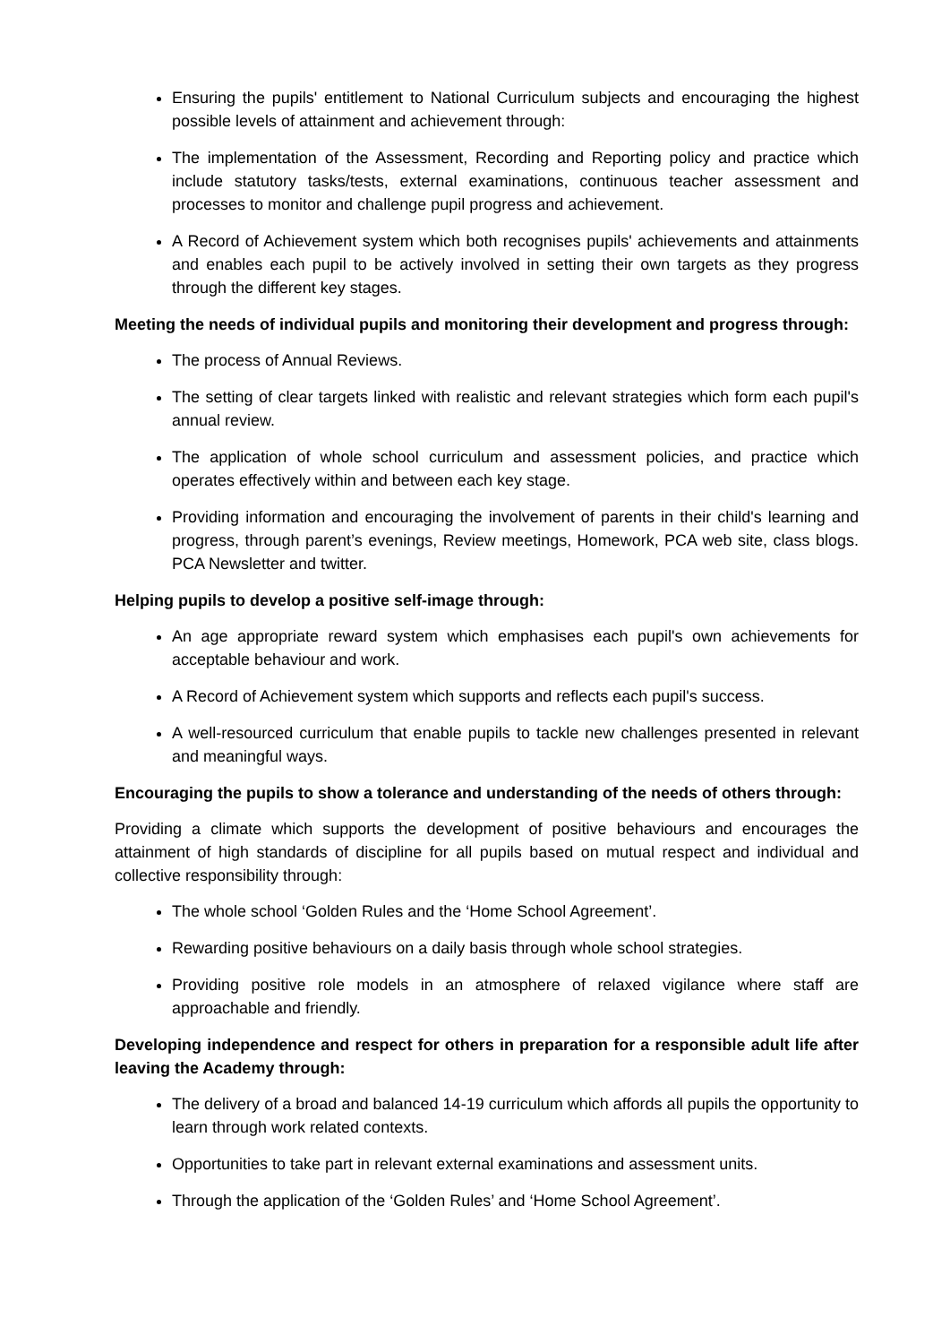Ensuring the pupils' entitlement to National Curriculum subjects and encouraging the highest possible levels of attainment and achievement through:
The implementation of the Assessment, Recording and Reporting policy and practice which include statutory tasks/tests, external examinations, continuous teacher assessment and processes to monitor and challenge pupil progress and achievement.
A Record of Achievement system which both recognises pupils' achievements and attainments and enables each pupil to be actively involved in setting their own targets as they progress through the different key stages.
Meeting the needs of individual pupils and monitoring their development and progress through:
The process of Annual Reviews.
The setting of clear targets linked with realistic and relevant strategies which form each pupil's annual review.
The application of whole school curriculum and assessment policies, and practice which operates effectively within and between each key stage.
Providing information and encouraging the involvement of parents in their child's learning and progress, through parent’s evenings, Review meetings, Homework, PCA web site, class blogs. PCA Newsletter and twitter.
Helping pupils to develop a positive self-image through:
An age appropriate reward system which emphasises each pupil's own achievements for acceptable behaviour and work.
A Record of Achievement system which supports and reflects each pupil's success.
A well-resourced curriculum that enable pupils to tackle new challenges presented in relevant and meaningful ways.
Encouraging the pupils to show a tolerance and understanding of the needs of others through:
Providing a climate which supports the development of positive behaviours and encourages the attainment of high standards of discipline for all pupils based on mutual respect and individual and collective responsibility through:
The whole school ‘Golden Rules and the ‘Home School Agreement’.
Rewarding positive behaviours on a daily basis through whole school strategies.
Providing positive role models in an atmosphere of relaxed vigilance where staff are approachable and friendly.
Developing independence and respect for others in preparation for a responsible adult life after leaving the Academy through:
The delivery of a broad and balanced 14-19 curriculum which affords all pupils the opportunity to learn through work related contexts.
Opportunities to take part in relevant external examinations and assessment units.
Through the application of the ‘Golden Rules’ and ‘Home School Agreement’.